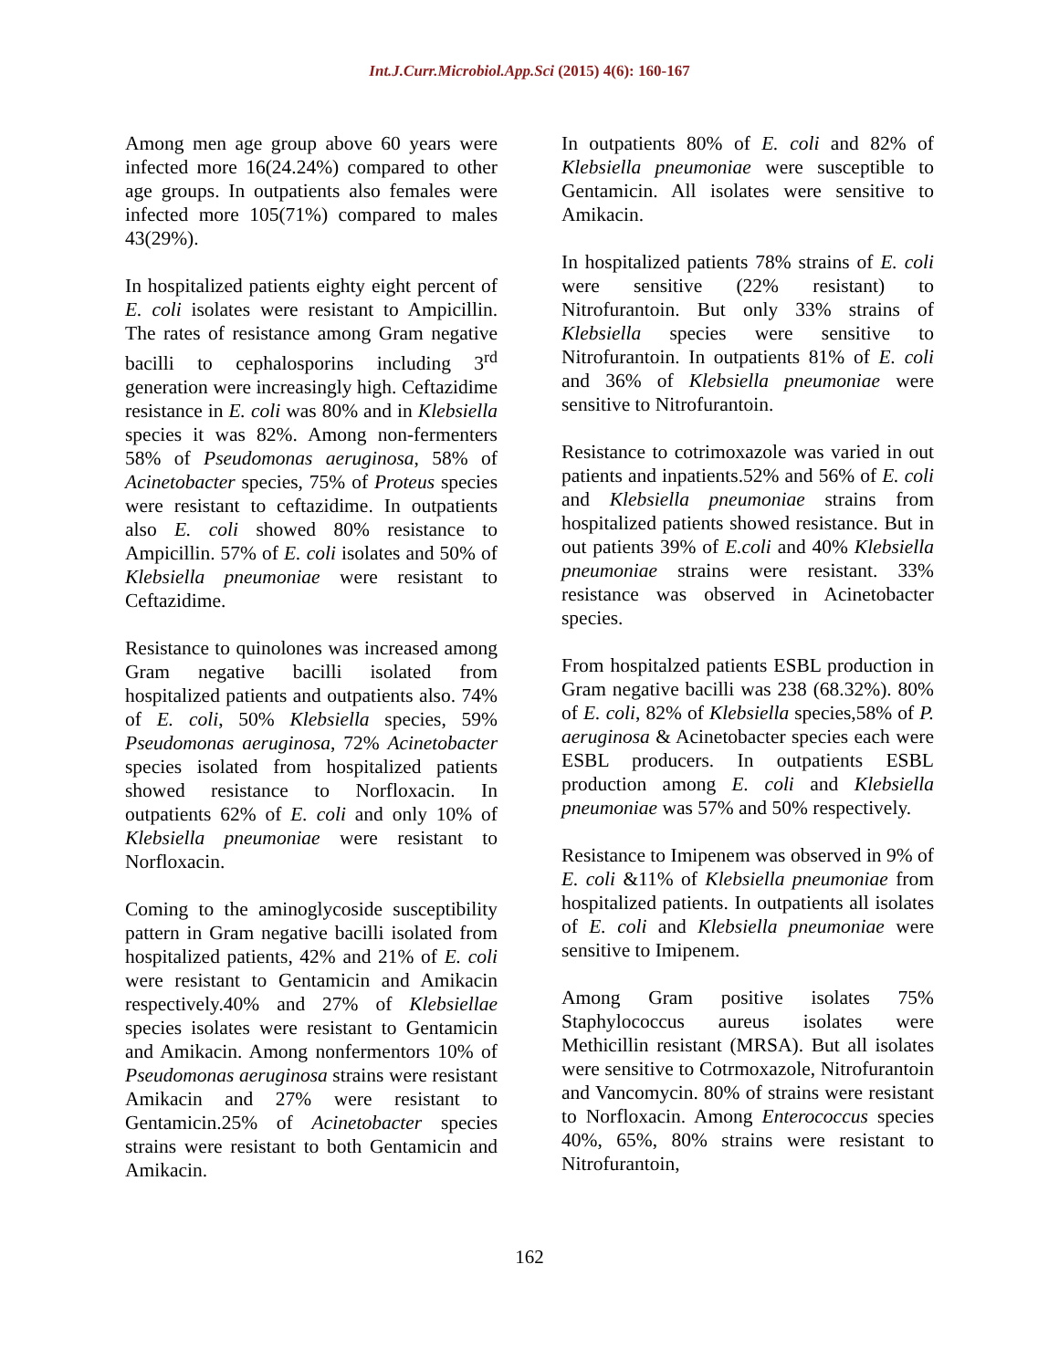Int.J.Curr.Microbiol.App.Sci (2015) 4(6): 160-167
Among men age group above 60 years were infected more 16(24.24%) compared to other age groups. In outpatients also females were infected more 105(71%) compared to males 43(29%).
In hospitalized patients eighty eight percent of E. coli isolates were resistant to Ampicillin. The rates of resistance among Gram negative bacilli to cephalosporins including 3<sup>rd</sup> generation were increasingly high. Ceftazidime resistance in E. coli was 80% and in Klebsiella species it was 82%. Among non-fermenters 58% of Pseudomonas aeruginosa, 58% of Acinetobacter species, 75% of Proteus species were resistant to ceftazidime. In outpatients also E. coli showed 80% resistance to Ampicillin. 57% of E. coli isolates and 50% of Klebsiella pneumoniae were resistant to Ceftazidime.
Resistance to quinolones was increased among Gram negative bacilli isolated from hospitalized patients and outpatients also. 74% of E. coli, 50% Klebsiella species, 59% Pseudomonas aeruginosa, 72% Acinetobacter species isolated from hospitalized patients showed resistance to Norfloxacin. In outpatients 62% of E. coli and only 10% of Klebsiella pneumoniae were resistant to Norfloxacin.
Coming to the aminoglycoside susceptibility pattern in Gram negative bacilli isolated from hospitalized patients, 42% and 21% of E. coli were resistant to Gentamicin and Amikacin respectively.40% and 27% of Klebsiellae species isolates were resistant to Gentamicin and Amikacin. Among nonfermentors 10% of Pseudomonas aeruginosa strains were resistant Amikacin and 27% were resistant to Gentamicin.25% of Acinetobacter species strains were resistant to both Gentamicin and Amikacin.
In outpatients 80% of E. coli and 82% of Klebsiella pneumoniae were susceptible to Gentamicin. All isolates were sensitive to Amikacin.
In hospitalized patients 78% strains of E. coli were sensitive (22% resistant) to Nitrofurantoin. But only 33% strains of Klebsiella species were sensitive to Nitrofurantoin. In outpatients 81% of E. coli and 36% of Klebsiella pneumoniae were sensitive to Nitrofurantoin.
Resistance to cotrimoxazole was varied in out patients and inpatients.52% and 56% of E. coli and Klebsiella pneumoniae strains from hospitalized patients showed resistance. But in out patients 39% of E.coli and 40% Klebsiella pneumoniae strains were resistant. 33% resistance was observed in Acinetobacter species.
From hospitalzed patients ESBL production in Gram negative bacilli was 238 (68.32%). 80% of E. coli, 82% of Klebsiella species,58% of P. aeruginosa & Acinetobacter species each were ESBL producers. In outpatients ESBL production among E. coli and Klebsiella pneumoniae was 57% and 50% respectively.
Resistance to Imipenem was observed in 9% of E. coli &11% of Klebsiella pneumoniae from hospitalized patients. In outpatients all isolates of E. coli and Klebsiella pneumoniae were sensitive to Imipenem.
Among Gram positive isolates 75% Staphylococcus aureus isolates were Methicillin resistant (MRSA). But all isolates were sensitive to Cotrmoxazole, Nitrofurantoin and Vancomycin. 80% of strains were resistant to Norfloxacin. Among Enterococcus species 40%, 65%, 80% strains were resistant to Nitrofurantoin,
162